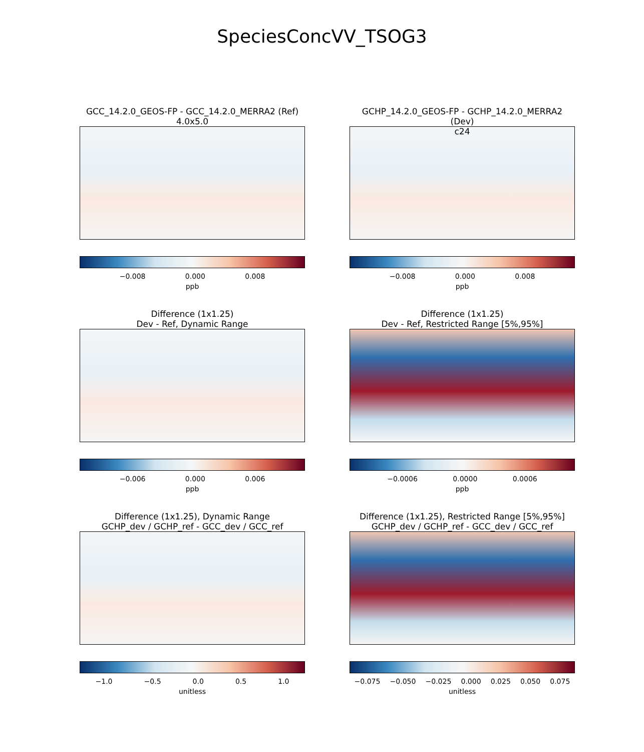SpeciesConcVV_TSOG3
GCC_14.2.0_GEOS-FP - GCC_14.2.0_MERRA2 (Ref)
4.0x5.0
−0.008 0.000 0.008
ppb
GCHP_14.2.0_GEOS-FP - GCHP_14.2.0_MERRA2 (Dev)
c24
−0.008 0.000 0.008
ppb
Difference (1x1.25)
Dev - Ref, Dynamic Range
−0.006 0.000 0.006
ppb
Difference (1x1.25)
Dev - Ref, Restricted Range [5%,95%]
−0.0006 0.0000 0.0006
ppb
Difference (1x1.25), Dynamic Range
GCHP_dev / GCHP_ref - GCC_dev / GCC_ref
−1.0 −0.5 0.0 0.5 1.0
unitless
Difference (1x1.25), Restricted Range [5%,95%]
GCHP_dev / GCHP_ref - GCC_dev / GCC_ref
−0.075 −0.050 −0.025 0.000 0.025 0.050 0.075
unitless